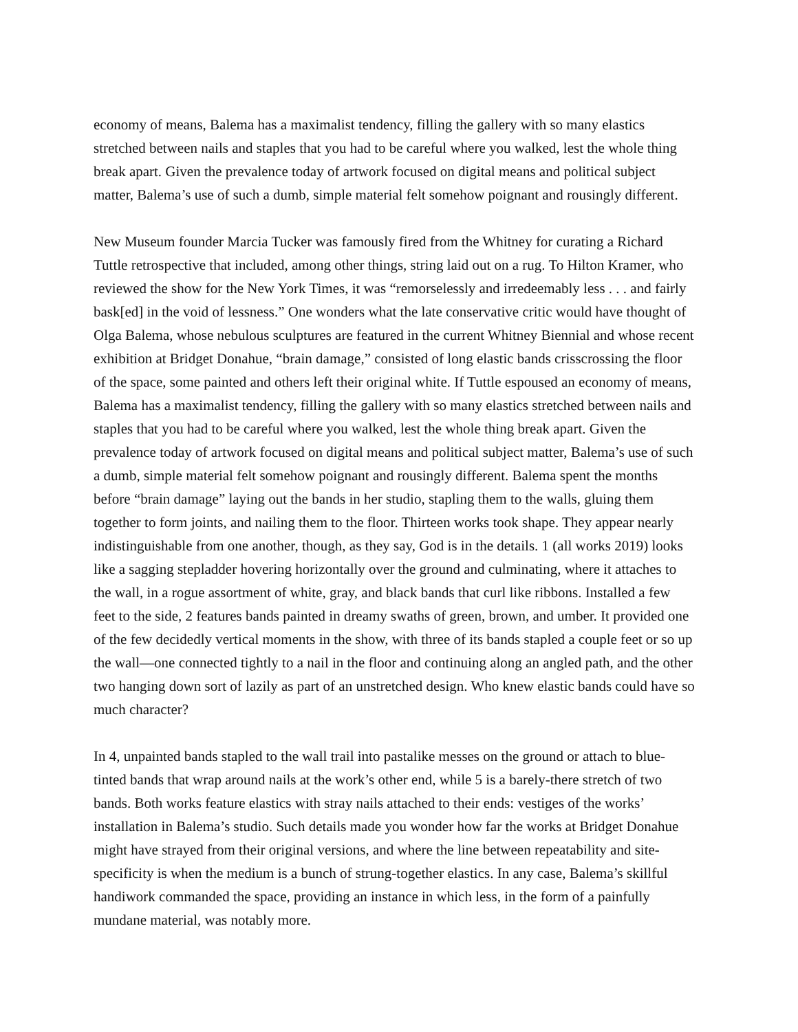economy of means, Balema has a maximalist tendency, filling the gallery with so many elastics stretched between nails and staples that you had to be careful where you walked, lest the whole thing break apart. Given the prevalence today of artwork focused on digital means and political subject matter, Balema’s use of such a dumb, simple material felt somehow poignant and rousingly different.
New Museum founder Marcia Tucker was famously fired from the Whitney for curating a Richard Tuttle retrospective that included, among other things, string laid out on a rug. To Hilton Kramer, who reviewed the show for the New York Times, it was “remorselessly and irredeemably less . . . and fairly bask[ed] in the void of lessness.” One wonders what the late conservative critic would have thought of Olga Balema, whose nebulous sculptures are featured in the current Whitney Biennial and whose recent exhibition at Bridget Donahue, “brain damage,” consisted of long elastic bands crisscrossing the floor of the space, some painted and others left their original white. If Tuttle espoused an economy of means, Balema has a maximalist tendency, filling the gallery with so many elastics stretched between nails and staples that you had to be careful where you walked, lest the whole thing break apart. Given the prevalence today of artwork focused on digital means and political subject matter, Balema’s use of such a dumb, simple material felt somehow poignant and rousingly different. Balema spent the months before “brain damage” laying out the bands in her studio, stapling them to the walls, gluing them together to form joints, and nailing them to the floor. Thirteen works took shape. They appear nearly indistinguishable from one another, though, as they say, God is in the details. 1 (all works 2019) looks like a sagging stepladder hovering horizontally over the ground and culminating, where it attaches to the wall, in a rogue assortment of white, gray, and black bands that curl like ribbons. Installed a few feet to the side, 2 features bands painted in dreamy swaths of green, brown, and umber. It provided one of the few decidedly vertical moments in the show, with three of its bands stapled a couple feet or so up the wall—one connected tightly to a nail in the floor and continuing along an angled path, and the other two hanging down sort of lazily as part of an unstretched design. Who knew elastic bands could have so much character?
In 4, unpainted bands stapled to the wall trail into pastalike messes on the ground or attach to blue-tinted bands that wrap around nails at the work’s other end, while 5 is a barely-there stretch of two bands. Both works feature elastics with stray nails attached to their ends: vestiges of the works’ installation in Balema’s studio. Such details made you wonder how far the works at Bridget Donahue might have strayed from their original versions, and where the line between repeatability and site-specificity is when the medium is a bunch of strung-together elastics. In any case, Balema’s skillful handiwork commanded the space, providing an instance in which less, in the form of a painfully mundane material, was notably more.